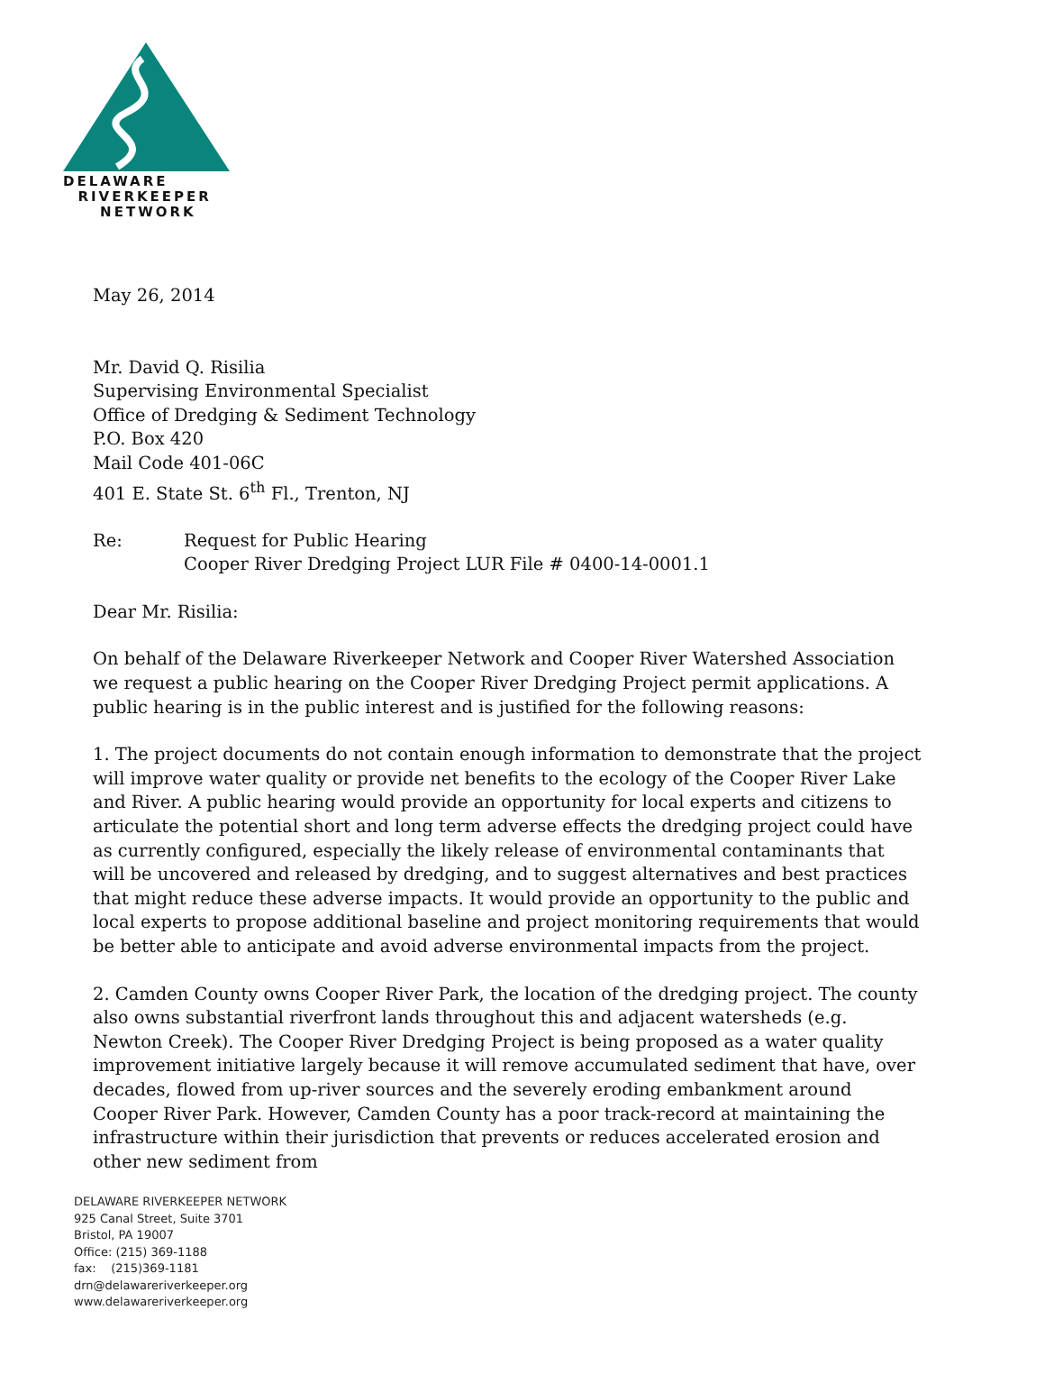DELAWARE
RIVERKEEPER
NETWORK
May 26, 2014
Mr. David Q. Risilia
Supervising Environmental Specialist
Office of Dredging & Sediment Technology
P.O. Box 420
Mail Code 401-06C
401 E. State St. 6<sup>th</sup> Fl., Trenton, NJ
Re: Request for Public Hearing
Cooper River Dredging Project LUR File # 0400-14-0001.1
Dear Mr. Risilia:
On behalf of the Delaware Riverkeeper Network and Cooper River Watershed Association we request a public hearing on the Cooper River Dredging Project permit applications. A public hearing is in the public interest and is justified for the following reasons:
1. The project documents do not contain enough information to demonstrate that the project will improve water quality or provide net benefits to the ecology of the Cooper River Lake and River. A public hearing would provide an opportunity for local experts and citizens to articulate the potential short and long term adverse effects the dredging project could have as currently configured, especially the likely release of environmental contaminants that will be uncovered and released by dredging, and to suggest alternatives and best practices that might reduce these adverse impacts. It would provide an opportunity to the public and local experts to propose additional baseline and project monitoring requirements that would be better able to anticipate and avoid adverse environmental impacts from the project.
2. Camden County owns Cooper River Park, the location of the dredging project. The county also owns substantial riverfront lands throughout this and adjacent watersheds (e.g. Newton Creek). The Cooper River Dredging Project is being proposed as a water quality improvement initiative largely because it will remove accumulated sediment that have, over decades, flowed from up-river sources and the severely eroding embankment around Cooper River Park. However, Camden County has a poor track-record at maintaining the infrastructure within their jurisdiction that prevents or reduces accelerated erosion and other new sediment from
DELAWARE RIVERKEEPER NETWORK
925 Canal Street, Suite 3701
Bristol, PA 19007
Office: (215) 369-1188
fax: (215)369-1181
drn@delawareriverkeeper.org
www.delawareriverkeeper.org